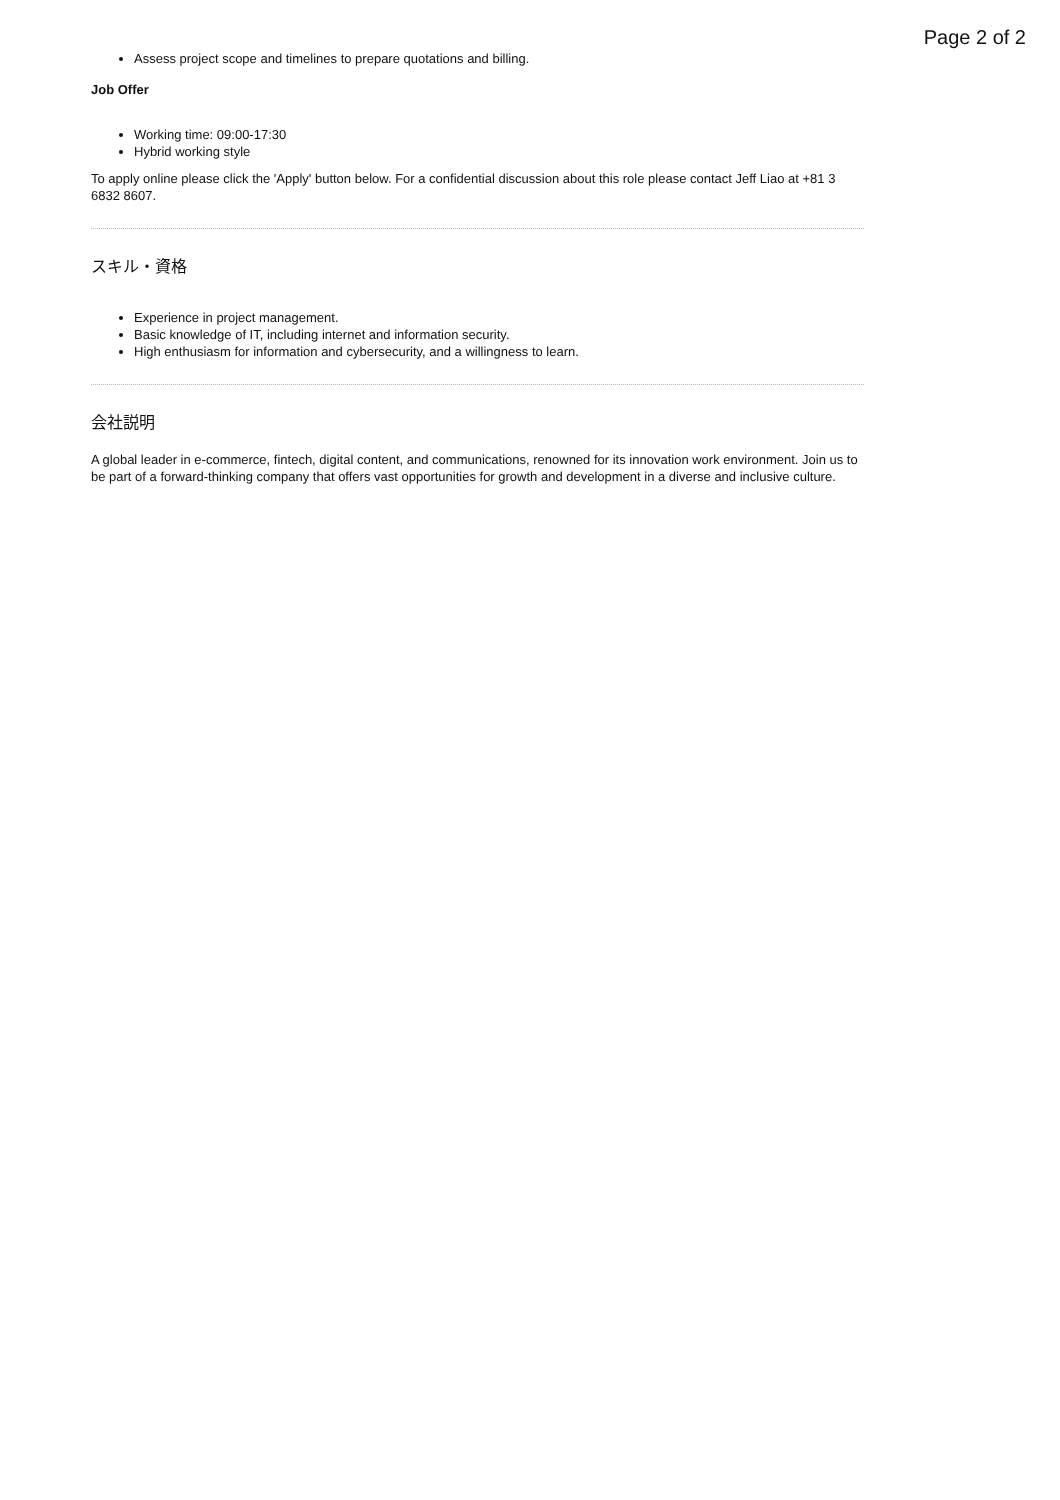Page 2 of 2
Assess project scope and timelines to prepare quotations and billing.
Job Offer
Working time: 09:00-17:30
Hybrid working style
To apply online please click the 'Apply' button below. For a confidential discussion about this role please contact Jeff Liao at +81 3 6832 8607.
スキル・資格
Experience in project management.
Basic knowledge of IT, including internet and information security.
High enthusiasm for information and cybersecurity, and a willingness to learn.
会社説明
A global leader in e-commerce, fintech, digital content, and communications, renowned for its innovation work environment. Join us to be part of a forward-thinking company that offers vast opportunities for growth and development in a diverse and inclusive culture.